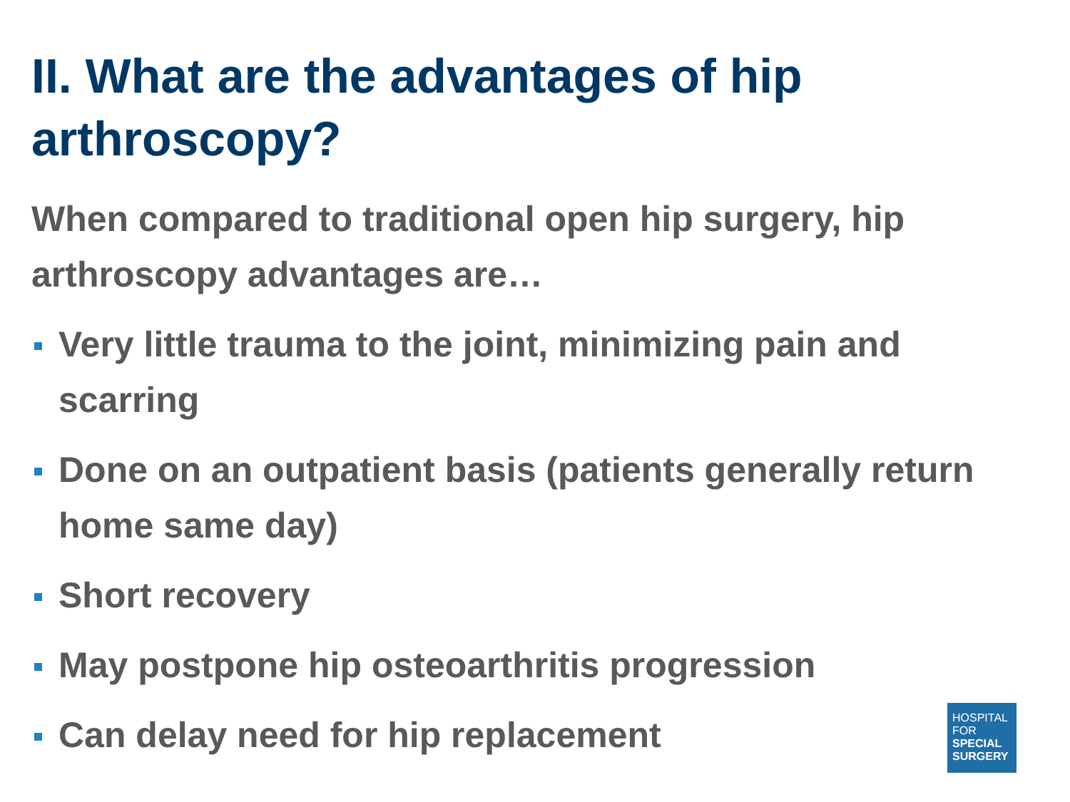II. What are the advantages of hip arthroscopy?
When compared to traditional open hip surgery, hip arthroscopy advantages are…
Very little trauma to the joint, minimizing pain and scarring
Done on an outpatient basis (patients generally return home same day)
Short recovery
May postpone hip osteoarthritis progression
Can delay need for hip replacement
HOSPITAL
FOR
SPECIAL
SURGERY